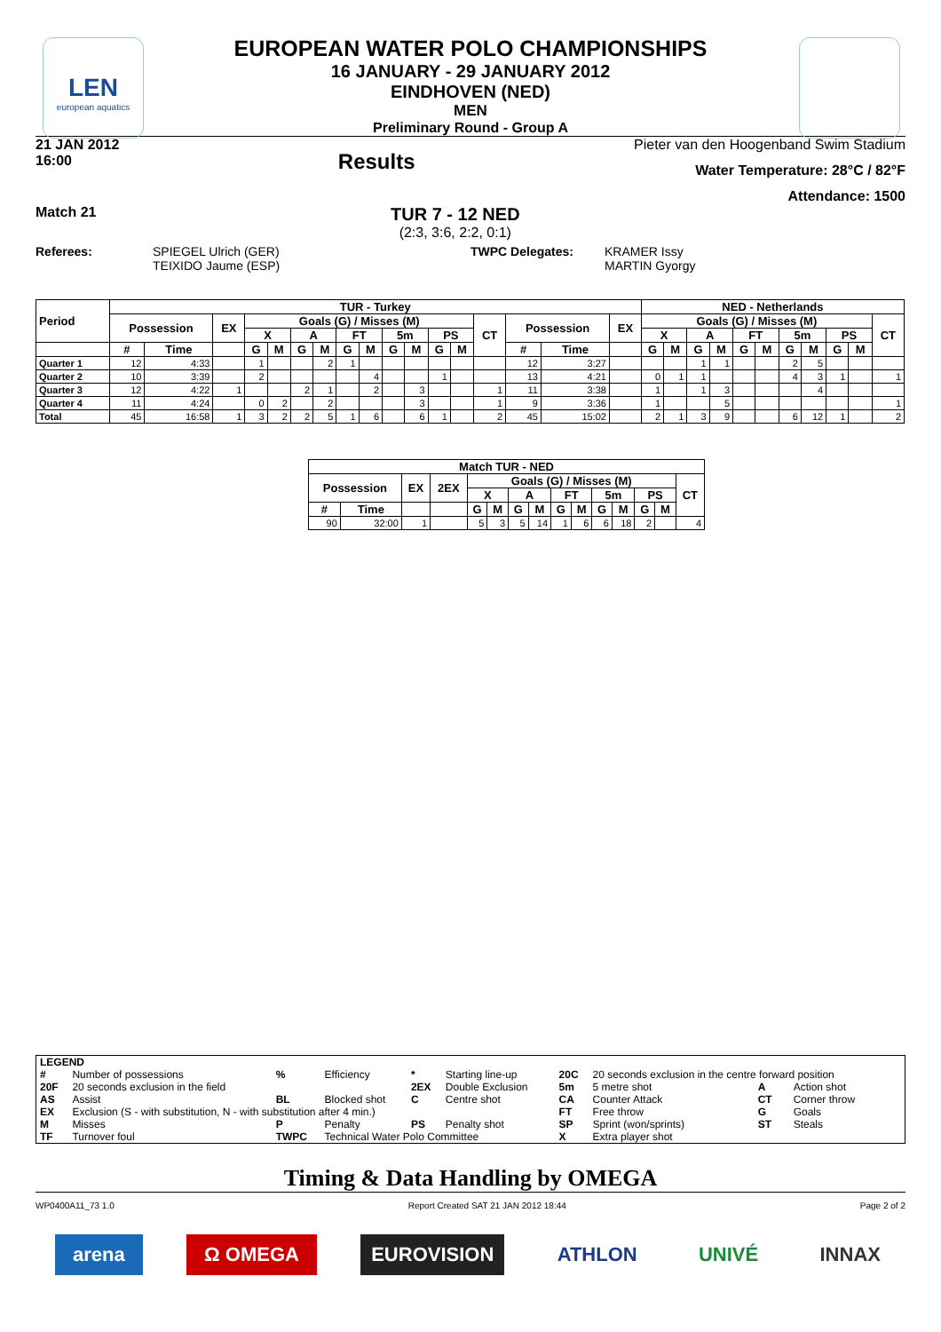LEN
european aquatics
EUROPEAN WATER POLO CHAMPIONSHIPS
16 JANUARY - 29 JANUARY 2012
EINDHOVEN (NED)
MEN
Preliminary Round - Group A
21 JAN 2012
16:00
Results
Pieter van den Hoogenband Swim Stadium
Water Temperature: 28°C / 82°F
Attendance: 1500
Match 21
TUR 7 - 12 NED
(2:3, 3:6, 2:2, 0:1)
Referees: SPIEGEL Ulrich (GER)
TEIXIDO Jaume (ESP)
TWPC Delegates: KRAMER Issy
MARTIN Gyorgy
| Period | TUR - Turkey | | | | | | | | | | | | | | | | | NED - Netherlands | | | | | | | | | | |
| --- | --- | --- | --- | --- | --- | --- | --- | --- | --- | --- | --- | --- | --- | --- | --- | --- | --- | --- | --- | --- | --- | --- | --- | --- | --- | --- | --- | --- |
| | Possession | | EX | Goals (G) / Misses (M) | | | | | | | | | | CT | Possession | | EX | Goals (G) / Misses (M) | | | | | | | | | | CT |
| | | | | X | | A | | FT | | 5m | | PS | | | | | | X | | A | | FT | | 5m | | PS | | |
| | # | Time | | G | M | G | M | G | M | G | M | G | M | | # | Time | | G | M | G | M | G | M | G | M | G | M | |
| Quarter 1 | 12 | 4:33 | | 1 | | | 2 | 1 | | | | | | | 12 | 3:27 | | | | 1 | 1 | | | 2 | 5 | | | |
| Quarter 2 | 10 | 3:39 | | 2 | | | | | 4 | | | 1 | | | 13 | 4:21 | | 0 | 1 | 1 | | | | 4 | 3 | 1 | | 1 |
| Quarter 3 | 12 | 4:22 | 1 | | | 2 | 1 | | 2 | | 3 | | | 1 | 11 | 3:38 | | 1 | | 1 | 3 | | | | 4 | | | |
| Quarter 4 | 11 | 4:24 | | 0 | 2 | | 2 | | | | 3 | | | 1 | 9 | 3:36 | | 1 | | | 5 | | | | | | | 1 |
| Total | 45 | 16:58 | 1 | 3 | 2 | 2 | 5 | 1 | 6 | | 6 | 1 | | 2 | 45 | 15:02 | | 2 | 1 | 3 | 9 | | | 6 | 12 | 1 | | 2 |
| Match TUR - NED | | | | | | | | | | | | | | |
| --- | --- | --- | --- | --- | --- | --- | --- | --- | --- | --- | --- | --- | --- | --- |
| Possession | | EX | 2EX | Goals (G) / Misses (M) | | | | | | | | | | CT |
| | | | | X | | A | | FT | | 5m | | PS | | |
| # | Time | | | G | M | G | M | G | M | G | M | G | M | |
| 90 | 32:00 | 1 | | 5 | 3 | 5 | 14 | 1 | 6 | 6 | 18 | 2 | | 4 |
| LEGEND | | | | | | | | | |
| # | Number of possessions | % | Efficiency | * | Starting line-up | 20C | 20 seconds exclusion in the centre forward position | | |
| 20F | 20 seconds exclusion in the field | | | 2EX | Double Exclusion | 5m | 5 metre shot | A | Action shot |
| AS | Assist | BL | Blocked shot | C | Centre shot | CA | Counter Attack | CT | Corner throw |
| EX | Exclusion (S - with substitution, N - with substitution after 4 min.) | | | | | FT | Free throw | G | Goals |
| M | Misses | P | Penalty | PS | Penalty shot | SP | Sprint (won/sprints) | ST | Steals |
| TF | Turnover foul | TWPC | Technical Water Polo Committee | | | X | Extra player shot | | |
Timing & Data Handling by OMEGA
WP0400A11_73 1.0 Report Created SAT 21 JAN 2012 18:44 Page 2 of 2
arena Ω OMEGA EUROVISION ATHLON UNIVÉ INNAX